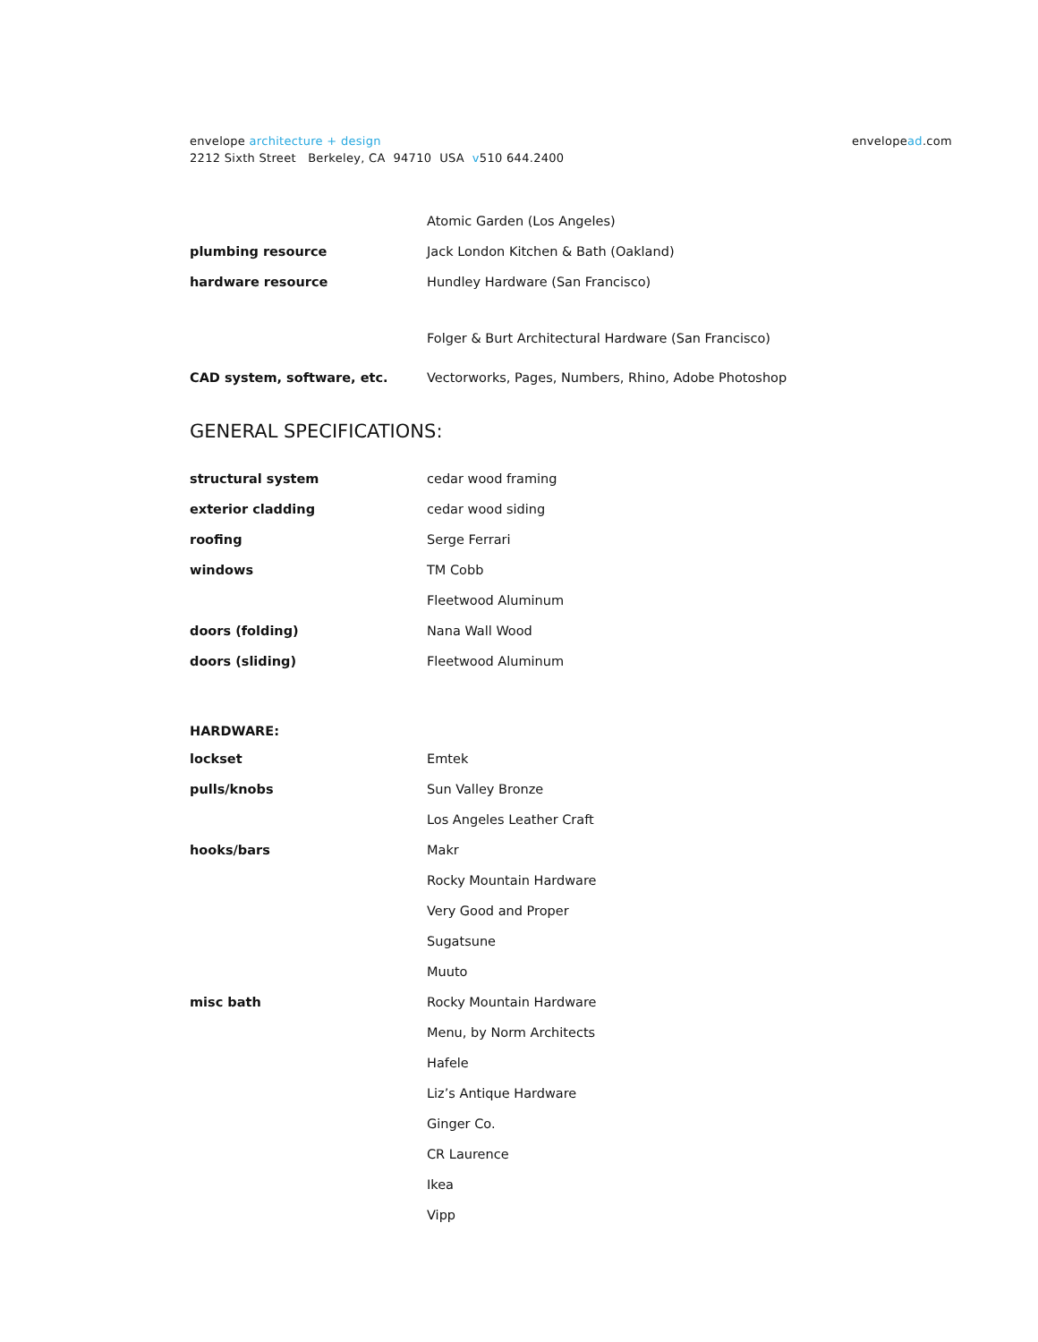envelope architecture + design
2212 Sixth Street Berkeley, CA 94710 USA v510 644.2400
envelopead.com
| | Atomic Garden (Los Angeles) |
| plumbing resource | Jack London Kitchen & Bath (Oakland) |
| hardware resource | Hundley Hardware (San Francisco) |
| | Folger & Burt Architectural Hardware (San Francisco) |
| CAD system, software, etc. | Vectorworks, Pages, Numbers, Rhino, Adobe Photoshop |
GENERAL SPECIFICATIONS:
| structural system | cedar wood framing |
| exterior cladding | cedar wood siding |
| roofing | Serge Ferrari |
| windows | TM Cobb |
| | Fleetwood Aluminum |
| doors (folding) | Nana Wall Wood |
| doors (sliding) | Fleetwood Aluminum |
| HARDWARE: | |
| lockset | Emtek |
| pulls/knobs | Sun Valley Bronze |
| | Los Angeles Leather Craft |
| hooks/bars | Makr |
| | Rocky Mountain Hardware |
| | Very Good and Proper |
| | Sugatsune |
| | Muuto |
| misc bath | Rocky Mountain Hardware |
| | Menu, by Norm Architects |
| | Hafele |
| | Liz’s Antique Hardware |
| | Ginger Co. |
| | CR Laurence |
| | Ikea |
| | Vipp |